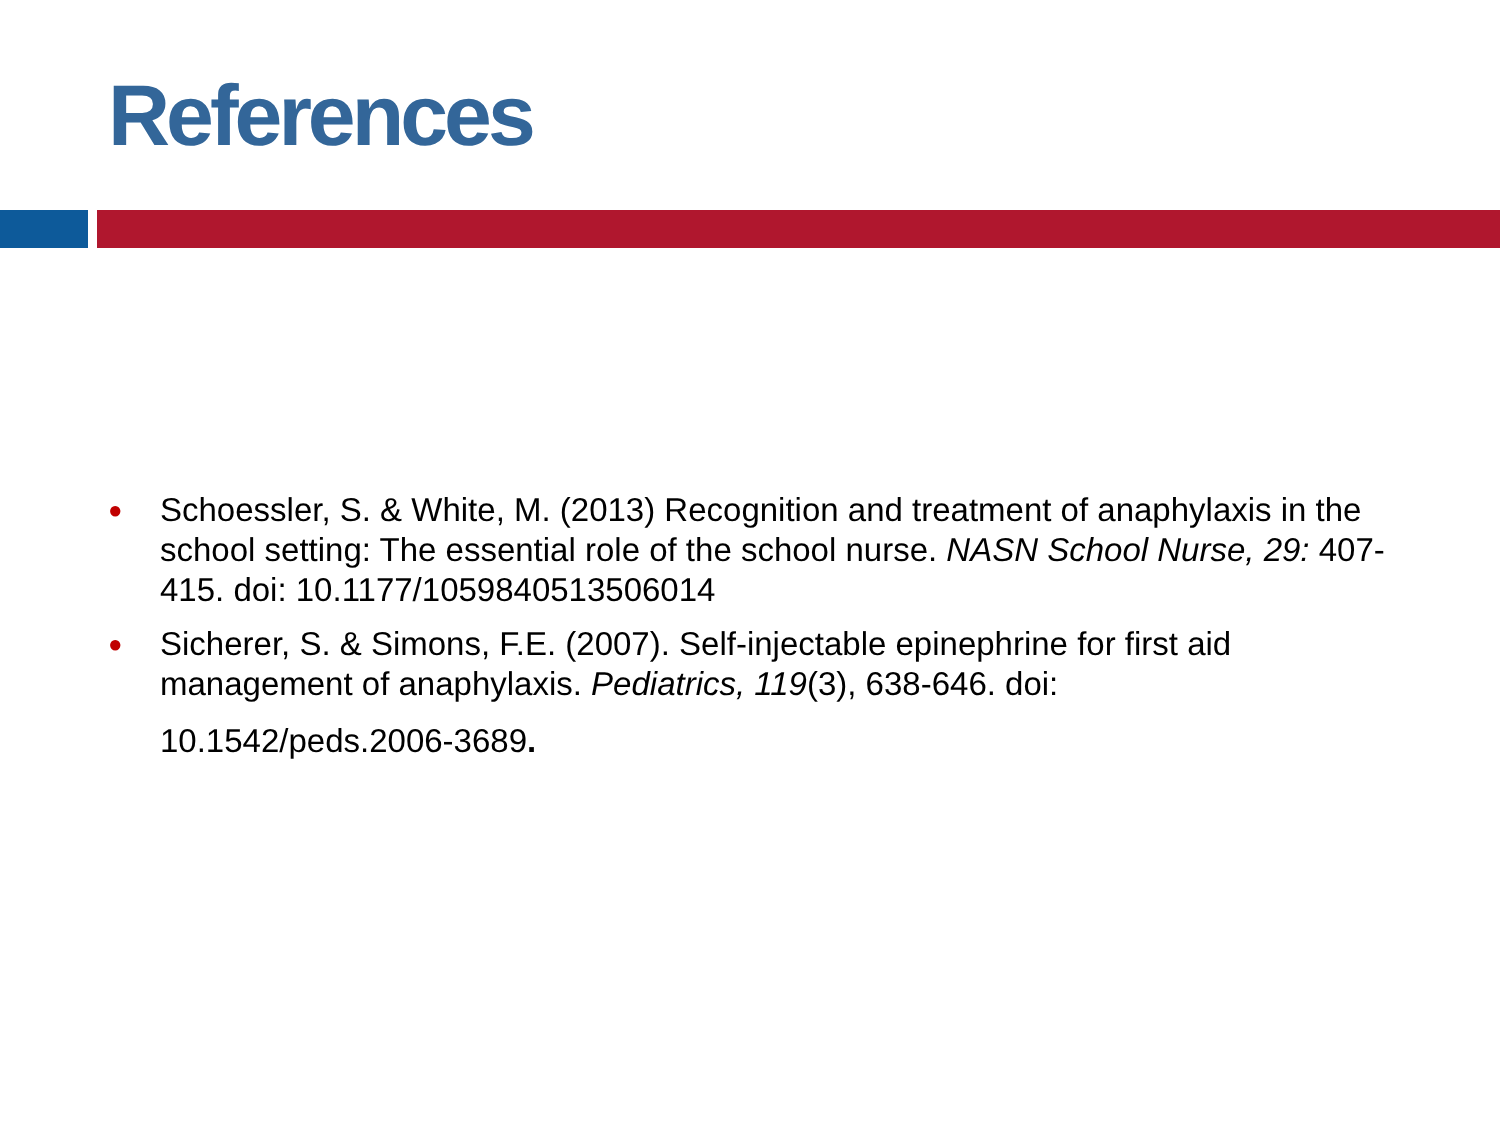References
● Schoessler, S. & White, M. (2013) Recognition and treatment of anaphylaxis in the school setting: The essential role of the school nurse. NASN School Nurse, 29: 407-415. doi: 10.1177/1059840513506014
● Sicherer, S. & Simons, F.E. (2007). Self-injectable epinephrine for first aid management of anaphylaxis. Pediatrics, 119(3), 638-646. doi:
10.1542/peds.2006-3689.